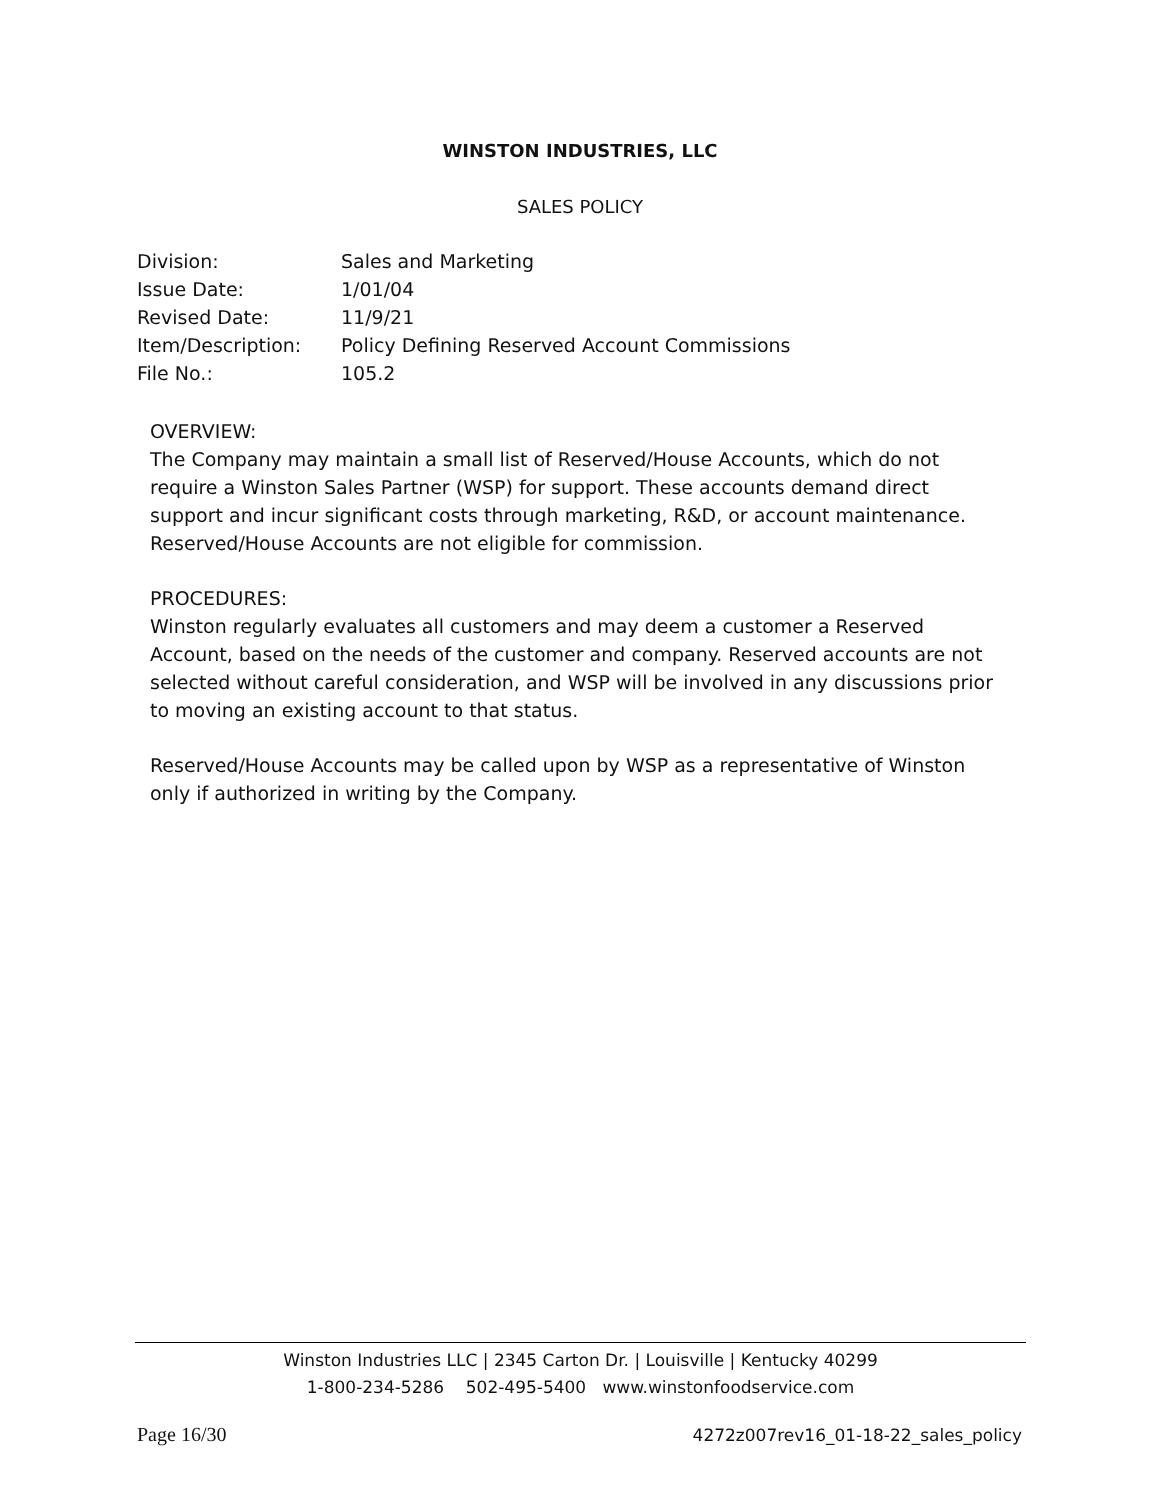WINSTON INDUSTRIES, LLC
SALES POLICY
| Division: | Sales and Marketing |
| Issue Date: | 1/01/04 |
| Revised Date: | 11/9/21 |
| Item/Description: | Policy Defining Reserved Account Commissions |
| File No.: | 105.2 |
OVERVIEW:
The Company may maintain a small list of Reserved/House Accounts, which do not require a Winston Sales Partner (WSP) for support. These accounts demand direct support and incur significant costs through marketing, R&D, or account maintenance. Reserved/House Accounts are not eligible for commission.
PROCEDURES:
Winston regularly evaluates all customers and may deem a customer a Reserved Account, based on the needs of the customer and company. Reserved accounts are not selected without careful consideration, and WSP will be involved in any discussions prior to moving an existing account to that status.
Reserved/House Accounts may be called upon by WSP as a representative of Winston only if authorized in writing by the Company.
Winston Industries LLC | 2345 Carton Dr. | Louisville | Kentucky 40299
1-800-234-5286 502-495-5400 www.winstonfoodservice.com
Page 16/30
4272z007rev16_01-18-22_sales_policy